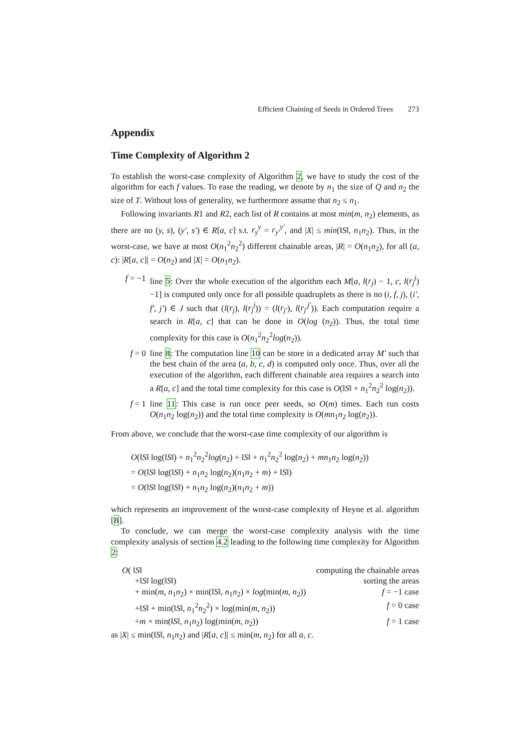Efficient Chaining of Seeds in Ordered Trees 273
Appendix
Time Complexity of Algorithm 2
To establish the worst-case complexity of Algorithm 2, we have to study the cost of the algorithm for each f values. To ease the reading, we denote by n<sub>1</sub> the size of Q and n<sub>2</sub> the size of T. Without loss of generality, we furthermore assume that n<sub>2</sub> ≤ n<sub>1</sub>.
Following invariants R1 and R2, each list of R contains at most min(m, n<sub>2</sub>) elements, as there are no (y, s), (y′, s′) ∈ R[a, c] s.t. r<sub>y</sub><sup>y</sup> = r<sub>y′</sub><sup>y′</sup>, and |X| ≤ min(‖S‖, n<sub>1</sub>n<sub>2</sub>). Thus, in the worst-case, we have at most O(n<sub>1</sub><sup>2</sup>n<sub>2</sub><sup>2</sup>) different chainable areas, |R| = O(n<sub>1</sub>n<sub>2</sub>), for all (a, c): |R[a, c]| = O(n<sub>2</sub>) and |X| = O(n<sub>1</sub>n<sub>2</sub>).
f = −1 line 5: Over the whole execution of the algorithm each M[a, l(r<sub>j</sub>) − 1, c, l(r<sub>j</sub><sup>j</sup>)−1] is computed only once for all possible quadruplets as there is no (i, f, j), (i′, f′, j′) ∈ J such that (l(r<sub>j</sub>), l(r<sub>j</sub><sup>j</sup>)) = (l(r<sub>j′</sub>), l(r<sub>j′</sub><sup>j′</sup>)). Each computation require a search in R[a, c] that can be done in O(log (n<sub>2</sub>)). Thus, the total time complexity for this case is O(n<sub>1</sub><sup>2</sup>n<sub>2</sub><sup>2</sup>log(n<sub>2</sub>)).
f = 0 line 8: The computation line 10 can be store in a dedicated array M′ such that the best chain of the area (a, b, c, d) is computed only once. Thus, over all the execution of the algorithm, each different chainable area requires a search into a R[a, c] and the total time complexity for this case is O(‖S‖ + n<sub>1</sub><sup>2</sup>n<sub>2</sub><sup>2</sup> log(n<sub>2</sub>)).
f = 1 line 11: This case is run once peer seeds, so O(m) times. Each run costs O(n<sub>1</sub>n<sub>2</sub> log(n<sub>2</sub>)) and the total time complexity is O(mn<sub>1</sub>n<sub>2</sub> log(n<sub>2</sub>)).
From above, we conclude that the worst-case time complexity of our algorithm is
O(‖S‖ log(‖S‖) + n<sub>1</sub><sup>2</sup>n<sub>2</sub><sup>2</sup>log(n<sub>2</sub>) + ‖S‖ + n<sub>1</sub><sup>2</sup>n<sub>2</sub><sup>2</sup> log(n<sub>2</sub>) + mn<sub>1</sub>n<sub>2</sub> log(n<sub>2</sub>))
= O(‖S‖ log(‖S‖) + n<sub>1</sub>n<sub>2</sub> log(n<sub>2</sub>)(n<sub>1</sub>n<sub>2</sub> + m) + ‖S‖)
= O(‖S‖ log(‖S‖) + n<sub>1</sub>n<sub>2</sub> log(n<sub>2</sub>)(n<sub>1</sub>n<sub>2</sub> + m))
which represents an improvement of the worst-case complexity of Heyne et al. algorithm [8].
To conclude, we can merge the worst-case complexity analysis with the time complexity analysis of section 4.2 leading to the following time complexity for Algorithm 2:
O( ‖S‖ computing the chainable areas
+‖S‖ log(‖S‖) sorting the areas
+ min(m, n<sub>1</sub>n<sub>2</sub>) × min(‖S‖, n<sub>1</sub>n<sub>2</sub>) × log(min(m, n<sub>2</sub>)) f = −1 case
+‖S‖ + min(‖S‖, n<sub>1</sub><sup>2</sup>n<sub>2</sub><sup>2</sup>) × log(min(m, n<sub>2</sub>)) f = 0 case
+m × min(‖S‖, n<sub>1</sub>n<sub>2</sub>) log(min(m, n<sub>2</sub>)) f = 1 case
as |X| ≤ min(‖S‖, n<sub>1</sub>n<sub>2</sub>) and |R[a, c]| ≤ min(m, n<sub>2</sub>) for all a, c.